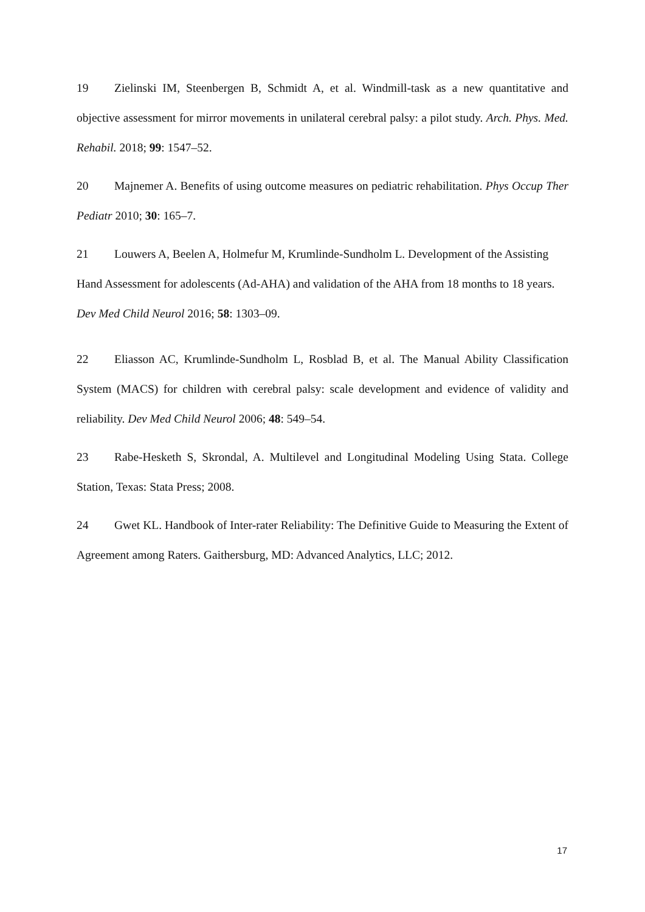19 Zielinski IM, Steenbergen B, Schmidt A, et al. Windmill-task as a new quantitative and objective assessment for mirror movements in unilateral cerebral palsy: a pilot study. Arch. Phys. Med. Rehabil. 2018; 99: 1547–52.
20 Majnemer A. Benefits of using outcome measures on pediatric rehabilitation. Phys Occup Ther Pediatr 2010; 30: 165–7.
21 Louwers A, Beelen A, Holmefur M, Krumlinde-Sundholm L. Development of the Assisting Hand Assessment for adolescents (Ad-AHA) and validation of the AHA from 18 months to 18 years. Dev Med Child Neurol 2016; 58: 1303–09.
22 Eliasson AC, Krumlinde-Sundholm L, Rosblad B, et al. The Manual Ability Classification System (MACS) for children with cerebral palsy: scale development and evidence of validity and reliability. Dev Med Child Neurol 2006; 48: 549–54.
23 Rabe-Hesketh S, Skrondal, A. Multilevel and Longitudinal Modeling Using Stata. College Station, Texas: Stata Press; 2008.
24 Gwet KL. Handbook of Inter-rater Reliability: The Definitive Guide to Measuring the Extent of Agreement among Raters. Gaithersburg, MD: Advanced Analytics, LLC; 2012.
17